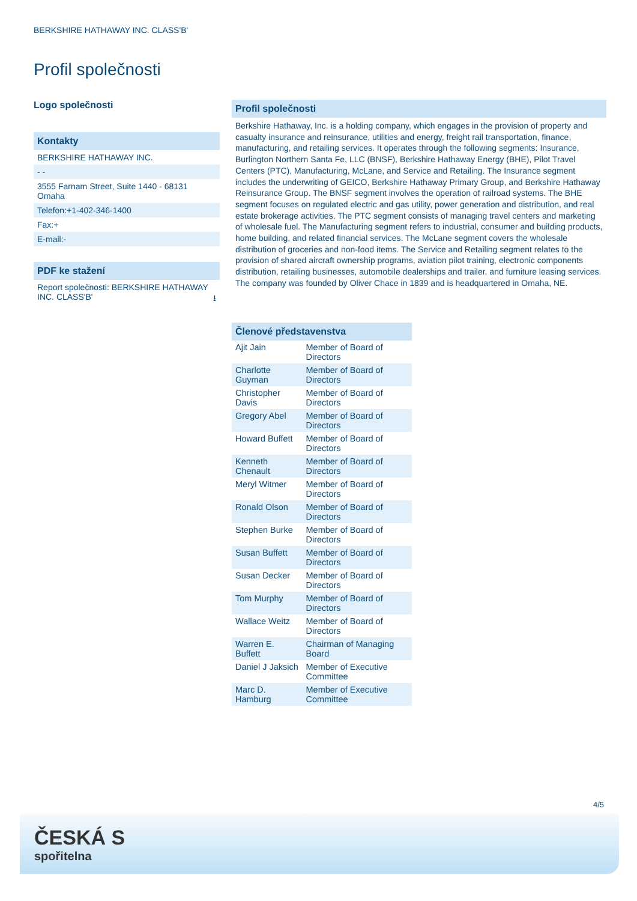BERKSHIRE HATHAWAY INC. CLASS'B'
Profil společnosti
Logo společnosti
Kontakty
BERKSHIRE HATHAWAY INC.
- -
3555 Farnam Street, Suite 1440 - 68131 Omaha
Telefon:+1-402-346-1400
Fax:+
E-mail:-
PDF ke stažení
Report společnosti: BERKSHIRE HATHAWAY INC. CLASS'B' ⭳
Profil společnosti
Berkshire Hathaway, Inc. is a holding company, which engages in the provision of property and casualty insurance and reinsurance, utilities and energy, freight rail transportation, finance, manufacturing, and retailing services. It operates through the following segments: Insurance, Burlington Northern Santa Fe, LLC (BNSF), Berkshire Hathaway Energy (BHE), Pilot Travel Centers (PTC), Manufacturing, McLane, and Service and Retailing. The Insurance segment includes the underwriting of GEICO, Berkshire Hathaway Primary Group, and Berkshire Hathaway Reinsurance Group. The BNSF segment involves the operation of railroad systems. The BHE segment focuses on regulated electric and gas utility, power generation and distribution, and real estate brokerage activities. The PTC segment consists of managing travel centers and marketing of wholesale fuel. The Manufacturing segment refers to industrial, consumer and building products, home building, and related financial services. The McLane segment covers the wholesale distribution of groceries and non-food items. The Service and Retailing segment relates to the provision of shared aircraft ownership programs, aviation pilot training, electronic components distribution, retailing businesses, automobile dealerships and trailer, and furniture leasing services. The company was founded by Oliver Chace in 1839 and is headquartered in Omaha, NE.
| Členové představenstva | |
| --- | --- |
| Ajit Jain | Member of Board of Directors |
| Charlotte Guyman | Member of Board of Directors |
| Christopher Davis | Member of Board of Directors |
| Gregory Abel | Member of Board of Directors |
| Howard Buffett | Member of Board of Directors |
| Kenneth Chenault | Member of Board of Directors |
| Meryl Witmer | Member of Board of Directors |
| Ronald Olson | Member of Board of Directors |
| Stephen Burke | Member of Board of Directors |
| Susan Buffett | Member of Board of Directors |
| Susan Decker | Member of Board of Directors |
| Tom Murphy | Member of Board of Directors |
| Wallace Weitz | Member of Board of Directors |
| Warren E. Buffett | Chairman of Managing Board |
| Daniel J Jaksich | Member of Executive Committee |
| Marc D. Hamburg | Member of Executive Committee |
4/5
ČESKÁ S
spořitelna